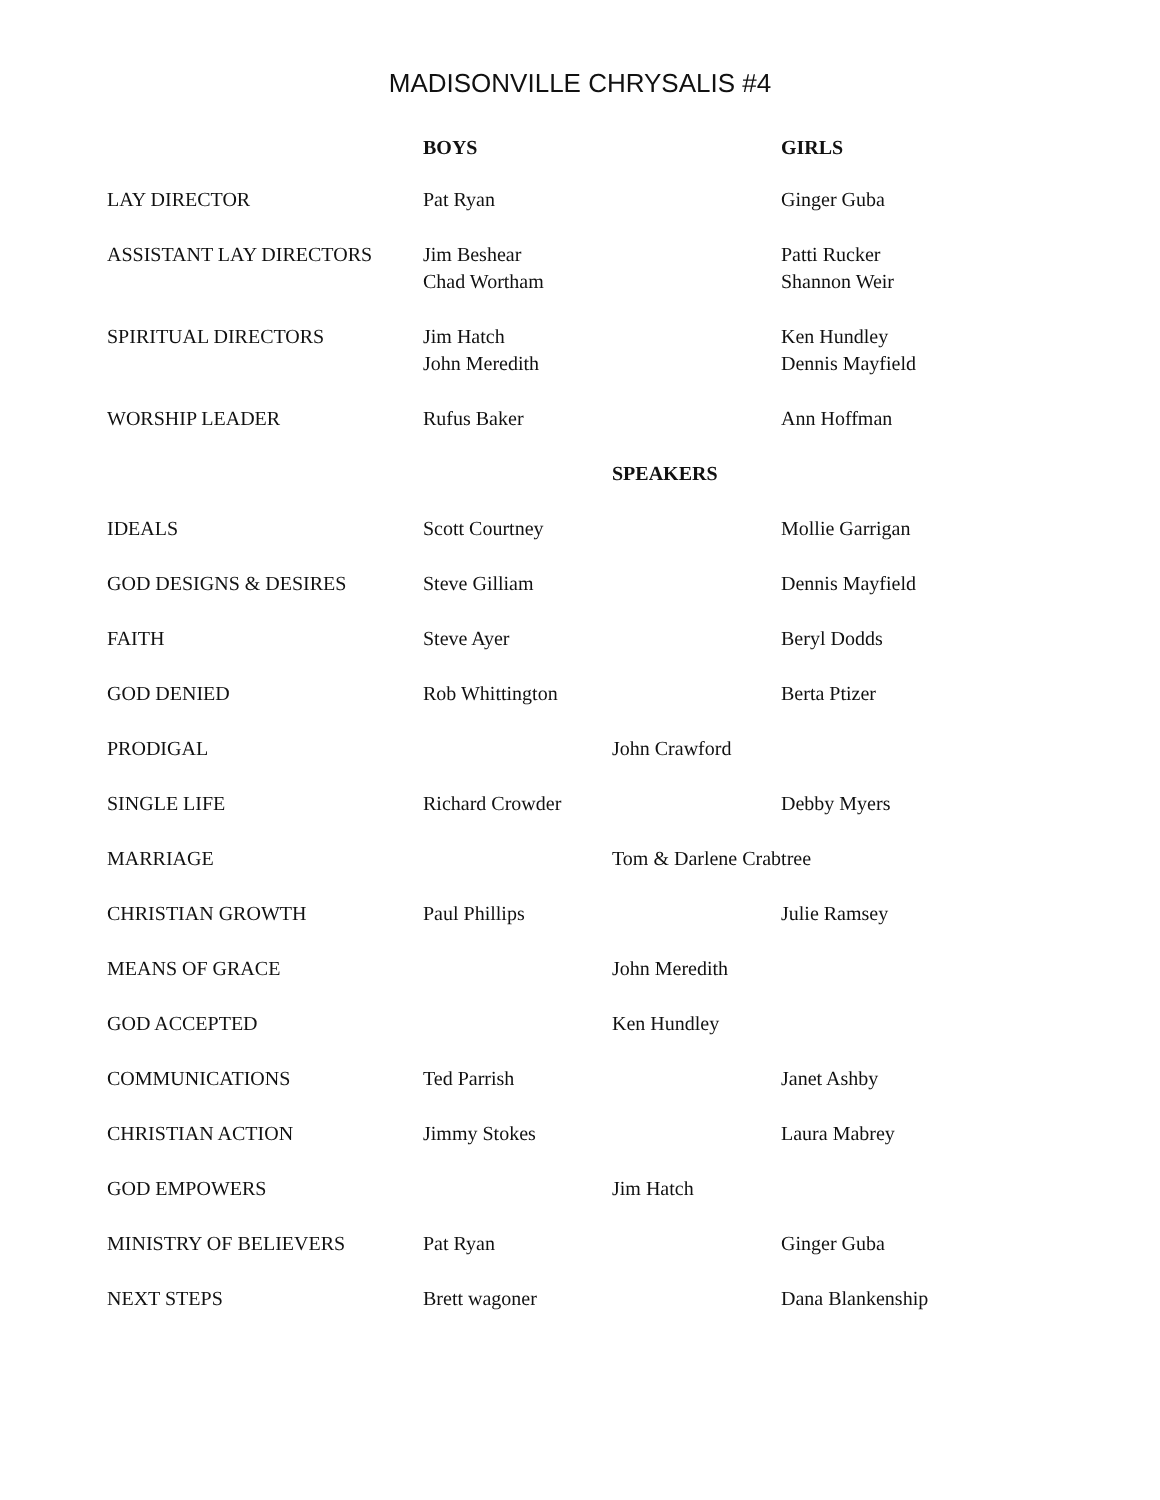MADISONVILLE CHRYSALIS #4
| | BOYS | | GIRLS |
| --- | --- | --- | --- |
| LAY DIRECTOR | Pat Ryan | | Ginger Guba |
| ASSISTANT LAY DIRECTORS | Jim Beshear Chad Wortham | | Patti Rucker Shannon Weir |
| SPIRITUAL DIRECTORS | Jim Hatch John Meredith | | Ken Hundley Dennis Mayfield |
| WORSHIP LEADER | Rufus Baker | | Ann Hoffman |
| | | SPEAKERS | |
| IDEALS | Scott Courtney | | Mollie Garrigan |
| GOD DESIGNS & DESIRES | Steve Gilliam | | Dennis Mayfield |
| FAITH | Steve Ayer | | Beryl Dodds |
| GOD DENIED | Rob Whittington | | Berta Ptizer |
| PRODIGAL | | John Crawford | |
| SINGLE LIFE | Richard Crowder | | Debby Myers |
| MARRIAGE | | Tom & Darlene Crabtree | |
| CHRISTIAN GROWTH | Paul Phillips | | Julie Ramsey |
| MEANS OF GRACE | | John Meredith | |
| GOD ACCEPTED | | Ken Hundley | |
| COMMUNICATIONS | Ted Parrish | | Janet Ashby |
| CHRISTIAN ACTION | Jimmy Stokes | | Laura Mabrey |
| GOD EMPOWERS | | Jim Hatch | |
| MINISTRY OF BELIEVERS | Pat Ryan | | Ginger Guba |
| NEXT STEPS | Brett wagoner | | Dana Blankenship |